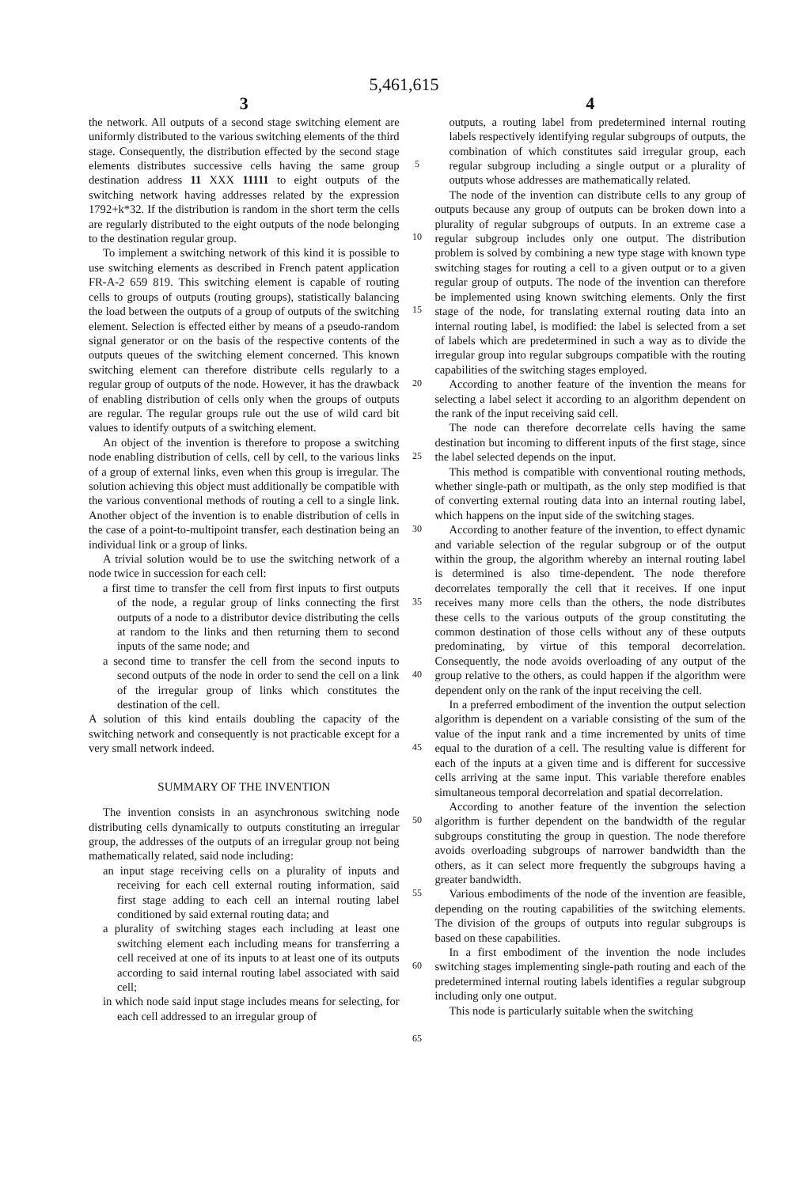5,461,615
3
the network. All outputs of a second stage switching element are uniformly distributed to the various switching elements of the third stage. Consequently, the distribution effected by the second stage elements distributes successive cells having the same group destination address 11 XXX 11111 to eight outputs of the switching network having addresses related by the expression 1792+k*32. If the distribution is random in the short term the cells are regularly distributed to the eight outputs of the node belonging to the destination regular group.
To implement a switching network of this kind it is possible to use switching elements as described in French patent application FR-A-2 659 819. This switching element is capable of routing cells to groups of outputs (routing groups), statistically balancing the load between the outputs of a group of outputs of the switching element. Selection is effected either by means of a pseudo-random signal generator or on the basis of the respective contents of the outputs queues of the switching element concerned. This known switching element can therefore distribute cells regularly to a regular group of outputs of the node. However, it has the drawback of enabling distribution of cells only when the groups of outputs are regular. The regular groups rule out the use of wild card bit values to identify outputs of a switching element.
An object of the invention is therefore to propose a switching node enabling distribution of cells, cell by cell, to the various links of a group of external links, even when this group is irregular. The solution achieving this object must additionally be compatible with the various conventional methods of routing a cell to a single link. Another object of the invention is to enable distribution of cells in the case of a point-to-multipoint transfer, each destination being an individual link or a group of links.
A trivial solution would be to use the switching network of a node twice in succession for each cell:
a first time to transfer the cell from first inputs to first outputs of the node, a regular group of links connecting the first outputs of a node to a distributor device distributing the cells at random to the links and then returning them to second inputs of the same node; and
a second time to transfer the cell from the second inputs to second outputs of the node in order to send the cell on a link of the irregular group of links which constitutes the destination of the cell.
A solution of this kind entails doubling the capacity of the switching network and consequently is not practicable except for a very small network indeed.
SUMMARY OF THE INVENTION
The invention consists in an asynchronous switching node distributing cells dynamically to outputs constituting an irregular group, the addresses of the outputs of an irregular group not being mathematically related, said node including:
an input stage receiving cells on a plurality of inputs and receiving for each cell external routing information, said first stage adding to each cell an internal routing label conditioned by said external routing data; and
a plurality of switching stages each including at least one switching element each including means for transferring a cell received at one of its inputs to at least one of its outputs according to said internal routing label associated with said cell;
in which node said input stage includes means for selecting, for each cell addressed to an irregular group of
5
10
15
20
25
30
35
40
45
50
55
60
65
4
outputs, a routing label from predetermined internal routing labels respectively identifying regular subgroups of outputs, the combination of which constitutes said irregular group, each regular subgroup including a single output or a plurality of outputs whose addresses are mathematically related.
The node of the invention can distribute cells to any group of outputs because any group of outputs can be broken down into a plurality of regular subgroups of outputs. In an extreme case a regular subgroup includes only one output. The distribution problem is solved by combining a new type stage with known type switching stages for routing a cell to a given output or to a given regular group of outputs. The node of the invention can therefore be implemented using known switching elements. Only the first stage of the node, for translating external routing data into an internal routing label, is modified: the label is selected from a set of labels which are predetermined in such a way as to divide the irregular group into regular subgroups compatible with the routing capabilities of the switching stages employed.
According to another feature of the invention the means for selecting a label select it according to an algorithm dependent on the rank of the input receiving said cell.
The node can therefore decorrelate cells having the same destination but incoming to different inputs of the first stage, since the label selected depends on the input.
This method is compatible with conventional routing methods, whether single-path or multipath, as the only step modified is that of converting external routing data into an internal routing label, which happens on the input side of the switching stages.
According to another feature of the invention, to effect dynamic and variable selection of the regular subgroup or of the output within the group, the algorithm whereby an internal routing label is determined is also time-dependent. The node therefore decorrelates temporally the cell that it receives. If one input receives many more cells than the others, the node distributes these cells to the various outputs of the group constituting the common destination of those cells without any of these outputs predominating, by virtue of this temporal decorrelation. Consequently, the node avoids overloading of any output of the group relative to the others, as could happen if the algorithm were dependent only on the rank of the input receiving the cell.
In a preferred embodiment of the invention the output selection algorithm is dependent on a variable consisting of the sum of the value of the input rank and a time incremented by units of time equal to the duration of a cell. The resulting value is different for each of the inputs at a given time and is different for successive cells arriving at the same input. This variable therefore enables simultaneous temporal decorrelation and spatial decorrelation.
According to another feature of the invention the selection algorithm is further dependent on the bandwidth of the regular subgroups constituting the group in question. The node therefore avoids overloading subgroups of narrower bandwidth than the others, as it can select more frequently the subgroups having a greater bandwidth.
Various embodiments of the node of the invention are feasible, depending on the routing capabilities of the switching elements. The division of the groups of outputs into regular subgroups is based on these capabilities.
In a first embodiment of the invention the node includes switching stages implementing single-path routing and each of the predetermined internal routing labels identifies a regular subgroup including only one output.
This node is particularly suitable when the switching